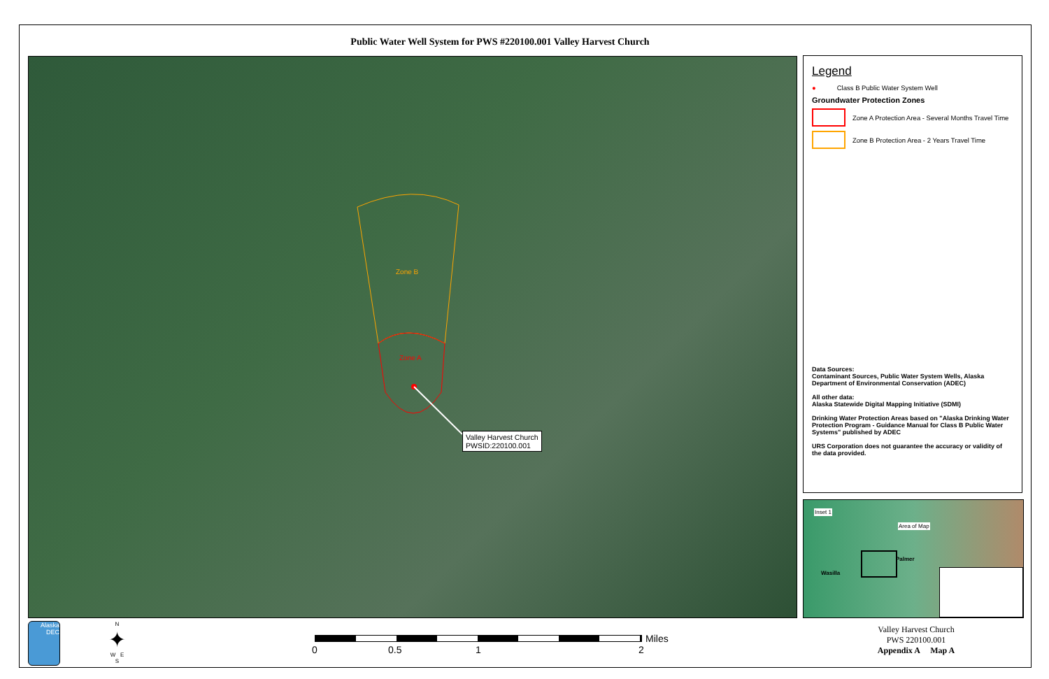Public Water Well System for PWS #220100.001 Valley Harvest Church
Zone B
Zone A
Valley Harvest Church
PWSID:220100.001
Legend
● Class B Public Water System Well
Groundwater Protection Zones
Zone A Protection Area - Several Months Travel Time
Zone B Protection Area - 2 Years Travel Time
Data Sources:
Contaminant Sources, Public Water System Wells, Alaska Department of Environmental Conservation (ADEC)
All other data:
Alaska Statewide Digital Mapping Initiative (SDMI)
Drinking Water Protection Areas based on "Alaska Drinking Water Protection Program - Guidance Manual for Class B Public Water Systems" published by ADEC
URS Corporation does not guarantee the accuracy or validity of the data provided.
Inset 1
Area of Map
Palmer
Wasilla
Alaska
DEC
N
✦
W E
S
Miles
0 0.5 1 2
Valley Harvest Church
PWS 220100.001
Appendix A Map A